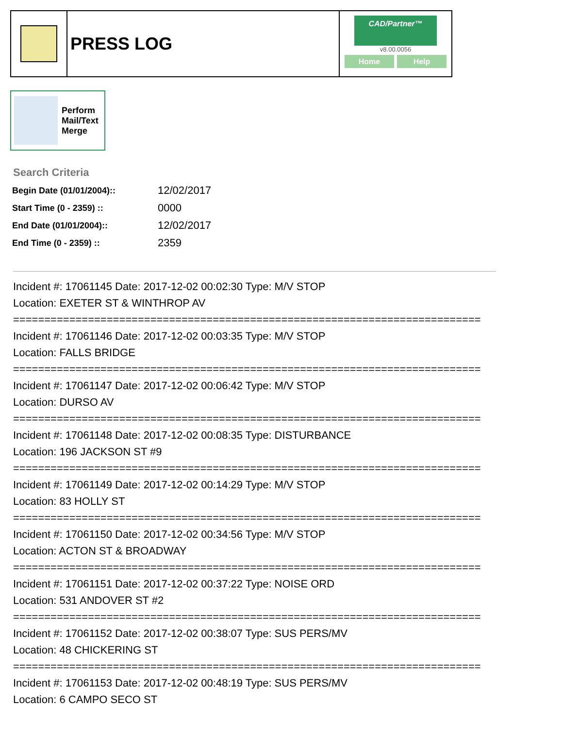PRESS LOG
CAD/Partner™
v8.00.0056
Home Help
Perform
Mail/Text
Merge
Search Criteria
| Begin Date (01/01/2004):: | 12/02/2017 |
| Start Time (0 - 2359) :: | 0000 |
| End Date (01/01/2004):: | 12/02/2017 |
| End Time (0 - 2359) :: | 2359 |
Incident #: 17061145 Date: 2017-12-02 00:02:30 Type: M/V STOP
Location: EXETER ST & WINTHROP AV
===========================================================================
Incident #: 17061146 Date: 2017-12-02 00:03:35 Type: M/V STOP
Location: FALLS BRIDGE
===========================================================================
Incident #: 17061147 Date: 2017-12-02 00:06:42 Type: M/V STOP
Location: DURSO AV
===========================================================================
Incident #: 17061148 Date: 2017-12-02 00:08:35 Type: DISTURBANCE
Location: 196 JACKSON ST #9
===========================================================================
Incident #: 17061149 Date: 2017-12-02 00:14:29 Type: M/V STOP
Location: 83 HOLLY ST
===========================================================================
Incident #: 17061150 Date: 2017-12-02 00:34:56 Type: M/V STOP
Location: ACTON ST & BROADWAY
===========================================================================
Incident #: 17061151 Date: 2017-12-02 00:37:22 Type: NOISE ORD
Location: 531 ANDOVER ST #2
===========================================================================
Incident #: 17061152 Date: 2017-12-02 00:38:07 Type: SUS PERS/MV
Location: 48 CHICKERING ST
===========================================================================
Incident #: 17061153 Date: 2017-12-02 00:48:19 Type: SUS PERS/MV
Location: 6 CAMPO SECO ST